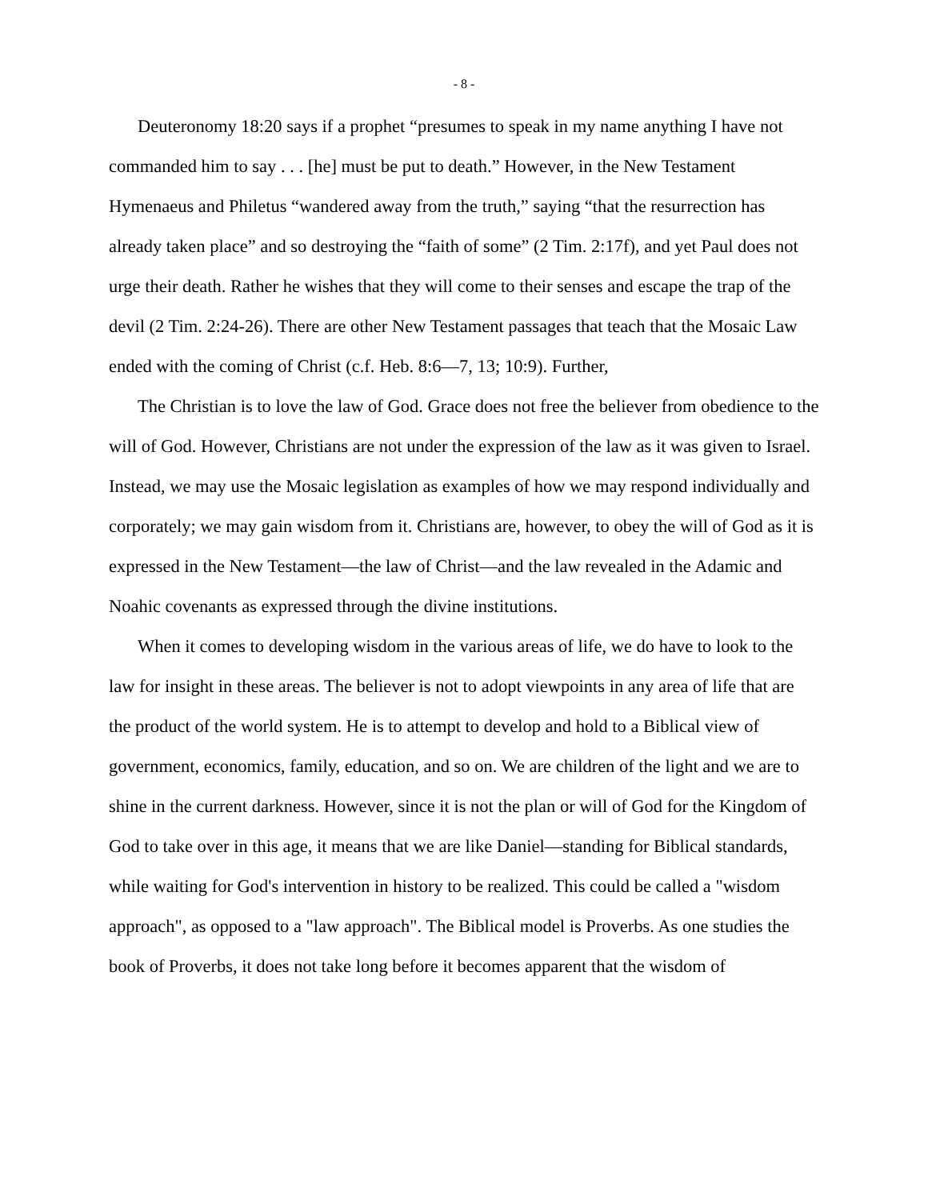- 8 -
Deuteronomy 18:20 says if a prophet “presumes to speak in my name anything I have not commanded him to say . . . [he] must be put to death.” However, in the New Testament Hymenaeus and Philetus “wandered away from the truth,” saying “that the resurrection has already taken place” and so destroying the “faith of some” (2 Tim. 2:17f), and yet Paul does not urge their death. Rather he wishes that they will come to their senses and escape the trap of the devil (2 Tim. 2:24-26). There are other New Testament passages that teach that the Mosaic Law ended with the coming of Christ (c.f. Heb. 8:6—7, 13; 10:9). Further,
The Christian is to love the law of God. Grace does not free the believer from obedience to the will of God. However, Christians are not under the expression of the law as it was given to Israel. Instead, we may use the Mosaic legislation as examples of how we may respond individually and corporately; we may gain wisdom from it. Christians are, however, to obey the will of God as it is expressed in the New Testament—the law of Christ—and the law revealed in the Adamic and Noahic covenants as expressed through the divine institutions.
When it comes to developing wisdom in the various areas of life, we do have to look to the law for insight in these areas. The believer is not to adopt viewpoints in any area of life that are the product of the world system. He is to attempt to develop and hold to a Biblical view of government, economics, family, education, and so on. We are children of the light and we are to shine in the current darkness. However, since it is not the plan or will of God for the Kingdom of God to take over in this age, it means that we are like Daniel—standing for Biblical standards, while waiting for God's intervention in history to be realized. This could be called a "wisdom approach", as opposed to a "law approach". The Biblical model is Proverbs. As one studies the book of Proverbs, it does not take long before it becomes apparent that the wisdom of